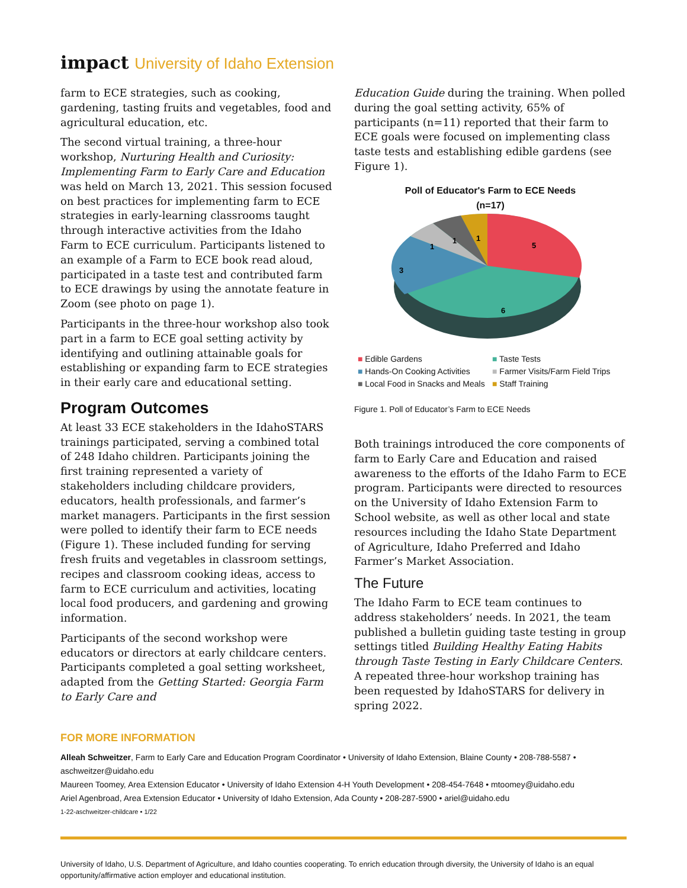impact University of Idaho Extension
farm to ECE strategies, such as cooking, gardening, tasting fruits and vegetables, food and agricultural education, etc.
The second virtual training, a three-hour workshop, Nurturing Health and Curiosity: Implementing Farm to Early Care and Education was held on March 13, 2021. This session focused on best practices for implementing farm to ECE strategies in early-learning classrooms taught through interactive activities from the Idaho Farm to ECE curriculum. Participants listened to an example of a Farm to ECE book read aloud, participated in a taste test and contributed farm to ECE drawings by using the annotate feature in Zoom (see photo on page 1).
Participants in the three-hour workshop also took part in a farm to ECE goal setting activity by identifying and outlining attainable goals for establishing or expanding farm to ECE strategies in their early care and educational setting.
Program Outcomes
At least 33 ECE stakeholders in the IdahoSTARS trainings participated, serving a combined total of 248 Idaho children. Participants joining the first training represented a variety of stakeholders including childcare providers, educators, health professionals, and farmer’s market managers. Participants in the first session were polled to identify their farm to ECE needs (Figure 1). These included funding for serving fresh fruits and vegetables in classroom settings, recipes and classroom cooking ideas, access to farm to ECE curriculum and activities, locating local food producers, and gardening and growing information.
Participants of the second workshop were educators or directors at early childcare centers. Participants completed a goal setting worksheet, adapted from the Getting Started: Georgia Farm to Early Care and
Education Guide during the training. When polled during the goal setting activity, 65% of participants (n=11) reported that their farm to ECE goals were focused on implementing class taste tests and establishing edible gardens (see Figure 1).
Poll of Educator's Farm to ECE Needs
(n=17)
5
6
3
1
1
1
■ Edible Gardens
■ Taste Tests
■ Hands-On Cooking Activities
■ Farmer Visits/Farm Field Trips
■ Local Food in Snacks and Meals
■ Staff Training
Figure 1. Poll of Educator’s Farm to ECE Needs
Both trainings introduced the core components of farm to Early Care and Education and raised awareness to the efforts of the Idaho Farm to ECE program. Participants were directed to resources on the University of Idaho Extension Farm to School website, as well as other local and state resources including the Idaho State Department of Agriculture, Idaho Preferred and Idaho Farmer’s Market Association.
The Future
The Idaho Farm to ECE team continues to address stakeholders’ needs. In 2021, the team published a bulletin guiding taste testing in group settings titled Building Healthy Eating Habits through Taste Testing in Early Childcare Centers. A repeated three-hour workshop training has been requested by IdahoSTARS for delivery in spring 2022.
FOR MORE INFORMATION
Alleah Schweitzer, Farm to Early Care and Education Program Coordinator • University of Idaho Extension, Blaine County • 208-788-5587 • aschweitzer@uidaho.edu
Maureen Toomey, Area Extension Educator • University of Idaho Extension 4-H Youth Development • 208-454-7648 • mtoomey@uidaho.edu
Ariel Agenbroad, Area Extension Educator • University of Idaho Extension, Ada County • 208-287-5900 • ariel@uidaho.edu
1-22-aschweitzer-childcare • 1/22
University of Idaho, U.S. Department of Agriculture, and Idaho counties cooperating. To enrich education through diversity, the University of Idaho is an equal opportunity/affirmative action employer and educational institution.